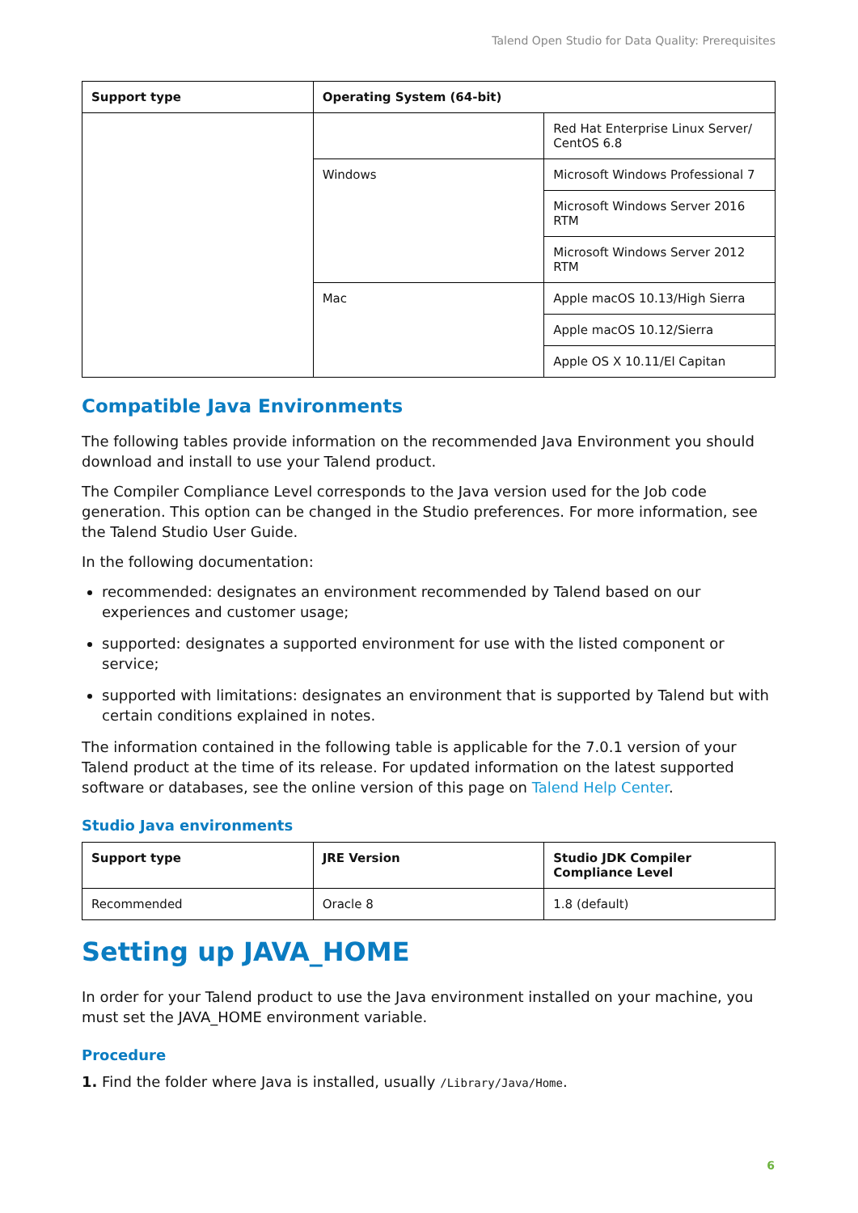Talend Open Studio for Data Quality: Prerequisites
| Support type | Operating System (64-bit) | |
| --- | --- | --- |
| | | Red Hat Enterprise Linux Server/ CentOS 6.8 |
| | Windows | Microsoft Windows Professional 7 |
| | | Microsoft Windows Server 2016 RTM |
| | | Microsoft Windows Server 2012 RTM |
| | Mac | Apple macOS 10.13/High Sierra |
| | | Apple macOS 10.12/Sierra |
| | | Apple OS X 10.11/El Capitan |
Compatible Java Environments
The following tables provide information on the recommended Java Environment you should download and install to use your Talend product.
The Compiler Compliance Level corresponds to the Java version used for the Job code generation. This option can be changed in the Studio preferences. For more information, see the Talend Studio User Guide.
In the following documentation:
recommended: designates an environment recommended by Talend based on our experiences and customer usage;
supported: designates a supported environment for use with the listed component or service;
supported with limitations: designates an environment that is supported by Talend but with certain conditions explained in notes.
The information contained in the following table is applicable for the 7.0.1 version of your Talend product at the time of its release. For updated information on the latest supported software or databases, see the online version of this page on Talend Help Center.
Studio Java environments
| Support type | JRE Version | Studio JDK Compiler Compliance Level |
| --- | --- | --- |
| Recommended | Oracle 8 | 1.8 (default) |
Setting up JAVA_HOME
In order for your Talend product to use the Java environment installed on your machine, you must set the JAVA_HOME environment variable.
Procedure
1. Find the folder where Java is installed, usually /Library/Java/Home.
6